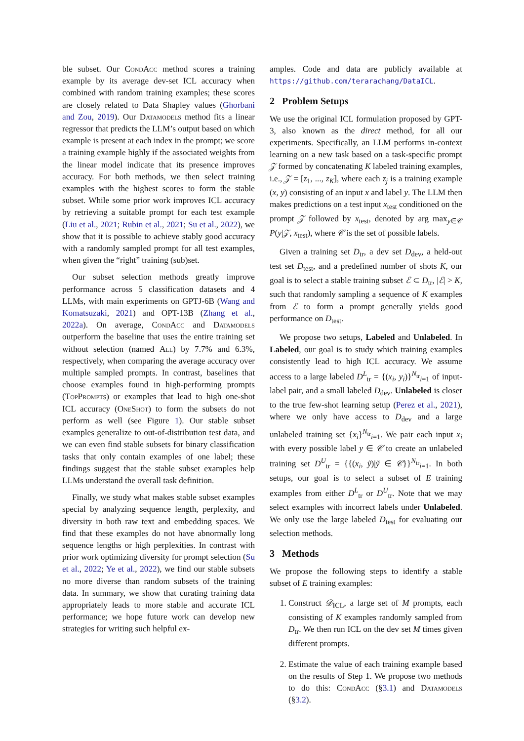ble subset. Our CondAcc method scores a training example by its average dev-set ICL accuracy when combined with random training examples; these scores are closely related to Data Shapley values (Ghorbani and Zou, 2019). Our Datamodels method fits a linear regressor that predicts the LLM’s output based on which example is present at each index in the prompt; we score a training example highly if the associated weights from the linear model indicate that its presence improves accuracy. For both methods, we then select training examples with the highest scores to form the stable subset. While some prior work improves ICL accuracy by retrieving a suitable prompt for each test example (Liu et al., 2021; Rubin et al., 2021; Su et al., 2022), we show that it is possible to achieve stably good accuracy with a randomly sampled prompt for all test examples, when given the “right” training (sub)set.
Our subset selection methods greatly improve performance across 5 classification datasets and 4 LLMs, with main experiments on GPTJ-6B (Wang and Komatsuzaki, 2021) and OPT-13B (Zhang et al., 2022a). On average, CondAcc and Datamodels outperform the baseline that uses the entire training set without selection (named All) by 7.7% and 6.3%, respectively, when comparing the average accuracy over multiple sampled prompts. In contrast, baselines that choose examples found in high-performing prompts (TopPrompts) or examples that lead to high one-shot ICL accuracy (OneShot) to form the subsets do not perform as well (see Figure 1). Our stable subset examples generalize to out-of-distribution test data, and we can even find stable subsets for binary classification tasks that only contain examples of one label; these findings suggest that the stable subset examples help LLMs understand the overall task definition.
Finally, we study what makes stable subset examples special by analyzing sequence length, perplexity, and diversity in both raw text and embedding spaces. We find that these examples do not have abnormally long sequence lengths or high perplexities. In contrast with prior work optimizing diversity for prompt selection (Su et al., 2022; Ye et al., 2022), we find our stable subsets no more diverse than random subsets of the training data. In summary, we show that curating training data appropriately leads to more stable and accurate ICL performance; we hope future work can develop new strategies for writing such helpful ex-
amples. Code and data are publicly available at https://github.com/terarachang/DataICL.
2 Problem Setups
We use the original ICL formulation proposed by GPT-3, also known as the direct method, for all our experiments. Specifically, an LLM performs in-context learning on a new task based on a task-specific prompt 𝒵 formed by concatenating K labeled training examples, i.e., 𝒵 = [z<sub>1</sub>, ..., z<sub>K</sub>], where each z<sub>j</sub> is a training example (x, y) consisting of an input x and label y. The LLM then makes predictions on a test input x<sub>test</sub> conditioned on the prompt 𝒵 followed by x<sub>test</sub>, denoted by arg max<sub>y∈𝒞</sub> P(y|𝒵, x<sub>test</sub>), where 𝒞 is the set of possible labels.
Given a training set D<sub>tr</sub>, a dev set D<sub>dev</sub>, a held-out test set D<sub>test</sub>, and a predefined number of shots K, our goal is to select a stable training subset ℰ ⊂ D<sub>tr</sub>, |ℰ| > K, such that randomly sampling a sequence of K examples from ℰ to form a prompt generally yields good performance on D<sub>test</sub>.
We propose two setups, Labeled and Unlabeled. In Labeled, our goal is to study which training examples consistently lead to high ICL accuracy. We assume access to a large labeled D<sup>L</sup><sub>tr</sub> = {(x<sub>i</sub>, y<sub>i</sub>)}<sup>N<sub>tr</sub></sup><sub>i=1</sub> of input-label pair, and a small labeled D<sub>dev</sub>. Unlabeled is closer to the true few-shot learning setup (Perez et al., 2021), where we only have access to D<sub>dev</sub> and a large unlabeled training set {x<sub>i</sub>}<sup>N<sub>tr</sub></sup><sub>i=1</sub>. We pair each input x<sub>i</sub> with every possible label y ∈ 𝒞 to create an unlabeled training set D<sup>U</sup><sub>tr</sub> = {{(x<sub>i</sub>, ỹ)|ỹ ∈ 𝒞}}<sup>N<sub>tr</sub></sup><sub>i=1</sub>. In both setups, our goal is to select a subset of E training examples from either D<sup>L</sup><sub>tr</sub> or D<sup>U</sup><sub>tr</sub>. Note that we may select examples with incorrect labels under Unlabeled. We only use the large labeled D<sub>test</sub> for evaluating our selection methods.
3 Methods
We propose the following steps to identify a stable subset of E training examples:
1. Construct 𝒟<sub>ICL</sub>, a large set of M prompts, each consisting of K examples randomly sampled from D<sub>tr</sub>. We then run ICL on the dev set M times given different prompts.
2. Estimate the value of each training example based on the results of Step 1. We propose two methods to do this: CondAcc (§3.1) and Datamodels (§3.2).